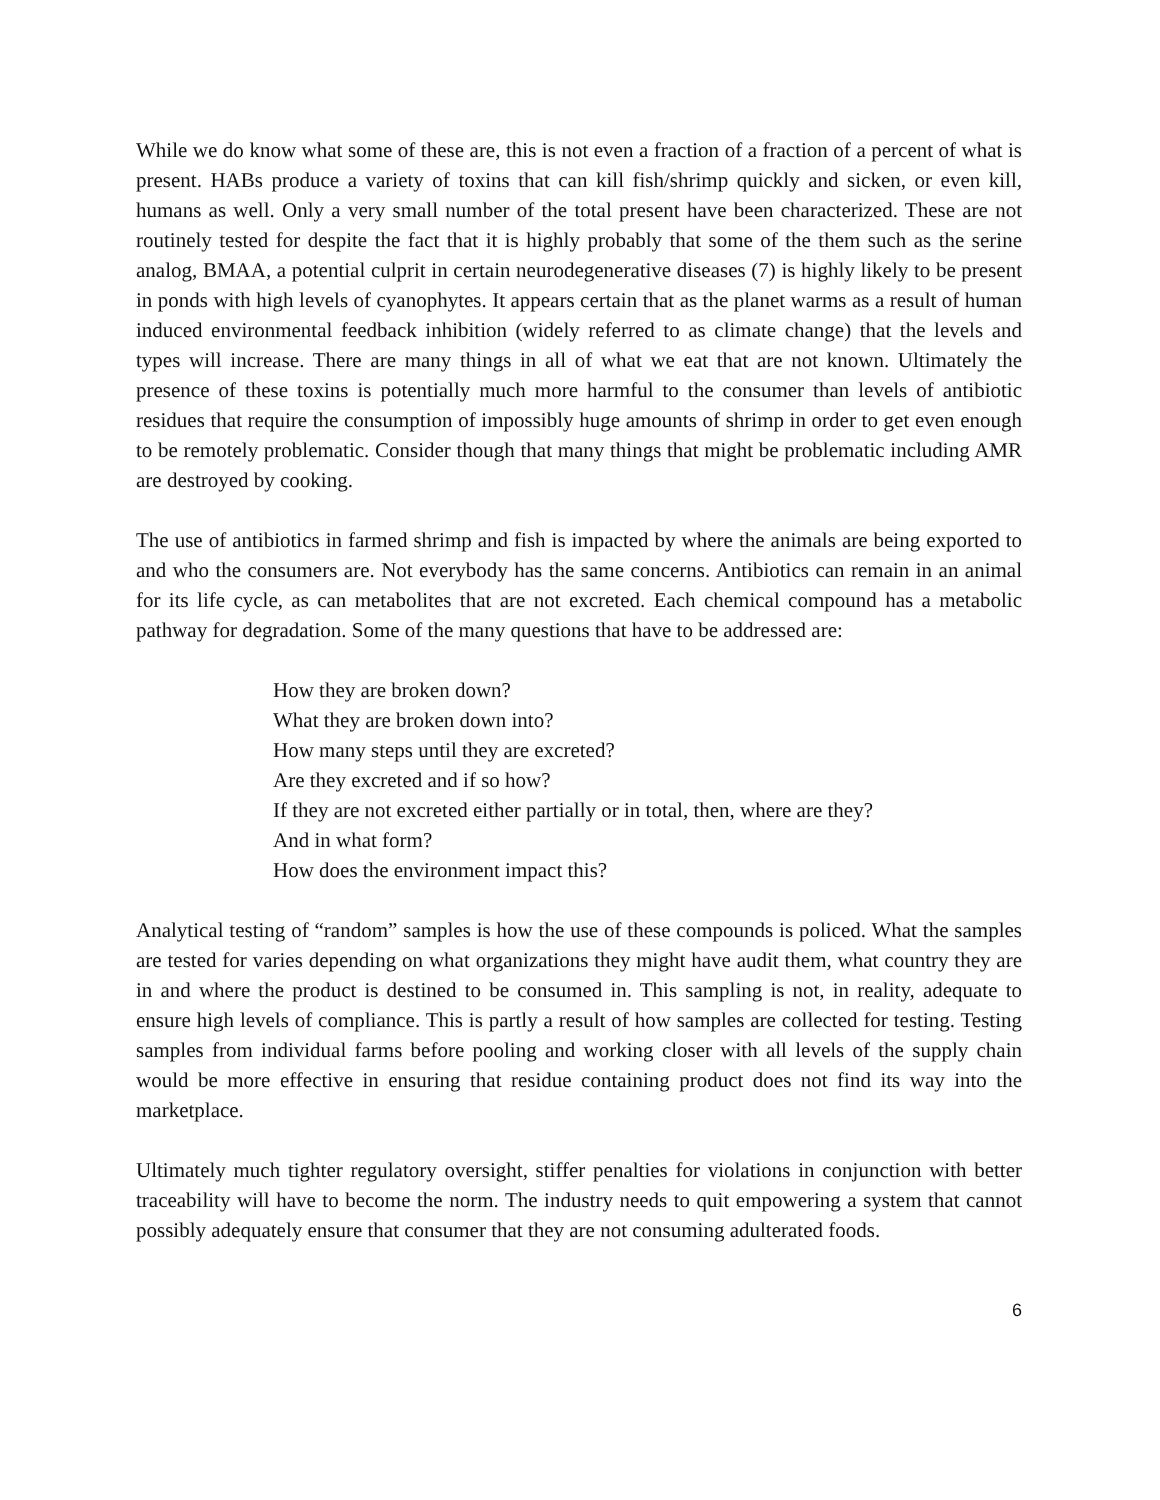While we do know what some of these are, this is not even a fraction of a fraction of a percent of what is present. HABs produce a variety of toxins that can kill fish/shrimp quickly and sicken, or even kill, humans as well. Only a very small number of the total present have been characterized. These are not routinely tested for despite the fact that it is highly probably that some of the them such as the serine analog, BMAA, a potential culprit in certain neurodegenerative diseases (7) is highly likely to be present in ponds with high levels of cyanophytes. It appears certain that as the planet warms as a result of human induced environmental feedback inhibition (widely referred to as climate change) that the levels and types will increase. There are many things in all of what we eat that are not known. Ultimately the presence of these toxins is potentially much more harmful to the consumer than levels of antibiotic residues that require the consumption of impossibly huge amounts of shrimp in order to get even enough to be remotely problematic. Consider though that many things that might be problematic including AMR are destroyed by cooking.
The use of antibiotics in farmed shrimp and fish is impacted by where the animals are being exported to and who the consumers are. Not everybody has the same concerns. Antibiotics can remain in an animal for its life cycle, as can metabolites that are not excreted. Each chemical compound has a metabolic pathway for degradation. Some of the many questions that have to be addressed are:
How they are broken down?
What they are broken down into?
How many steps until they are excreted?
Are they excreted and if so how?
If they are not excreted either partially or in total, then, where are they?
And in what form?
How does the environment impact this?
Analytical testing of “random” samples is how the use of these compounds is policed. What the samples are tested for varies depending on what organizations they might have audit them, what country they are in and where the product is destined to be consumed in. This sampling is not, in reality, adequate to ensure high levels of compliance. This is partly a result of how samples are collected for testing. Testing samples from individual farms before pooling and working closer with all levels of the supply chain would be more effective in ensuring that residue containing product does not find its way into the marketplace.
Ultimately much tighter regulatory oversight, stiffer penalties for violations in conjunction with better traceability will have to become the norm. The industry needs to quit empowering a system that cannot possibly adequately ensure that consumer that they are not consuming adulterated foods.
6